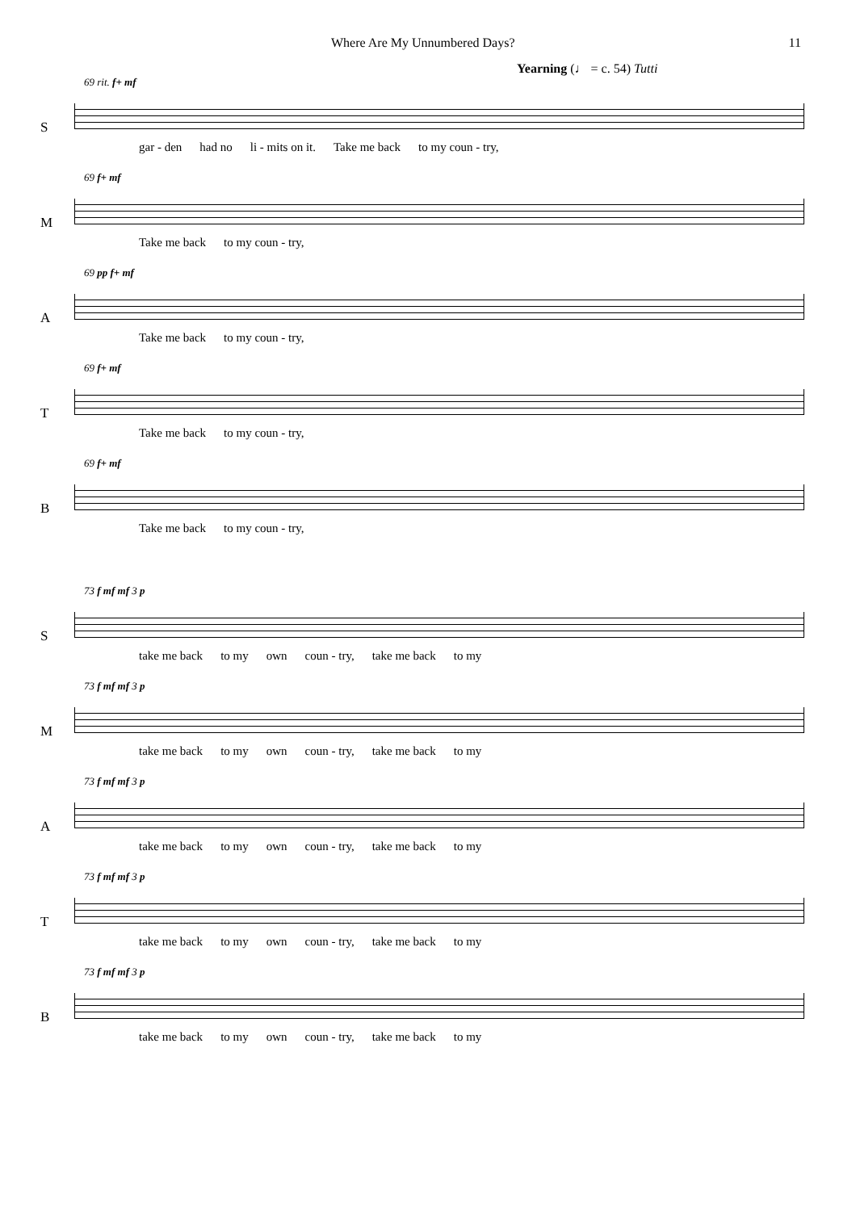Where Are My Unnumbered Days? 11
Yearning (♩ = c. 54) Tutti
S
69 rit. f+ mf
gar - den had no li - mits on it. Take me back to my coun - try,
M
69 f+ mf
Take me back to my coun - try,
A
69 pp f+ mf
Take me back to my coun - try,
T
69 f+ mf
Take me back to my coun - try,
B
69 f+ mf
Take me back to my coun - try,
S
73 f mf mf 3 p
take me back to my own coun - try, take me back to my
M
73 f mf mf 3 p
take me back to my own coun - try, take me back to my
A
73 f mf mf 3 p
take me back to my own coun - try, take me back to my
T
73 f mf mf 3 p
take me back to my own coun - try, take me back to my
B
73 f mf mf 3 p
take me back to my own coun - try, take me back to my